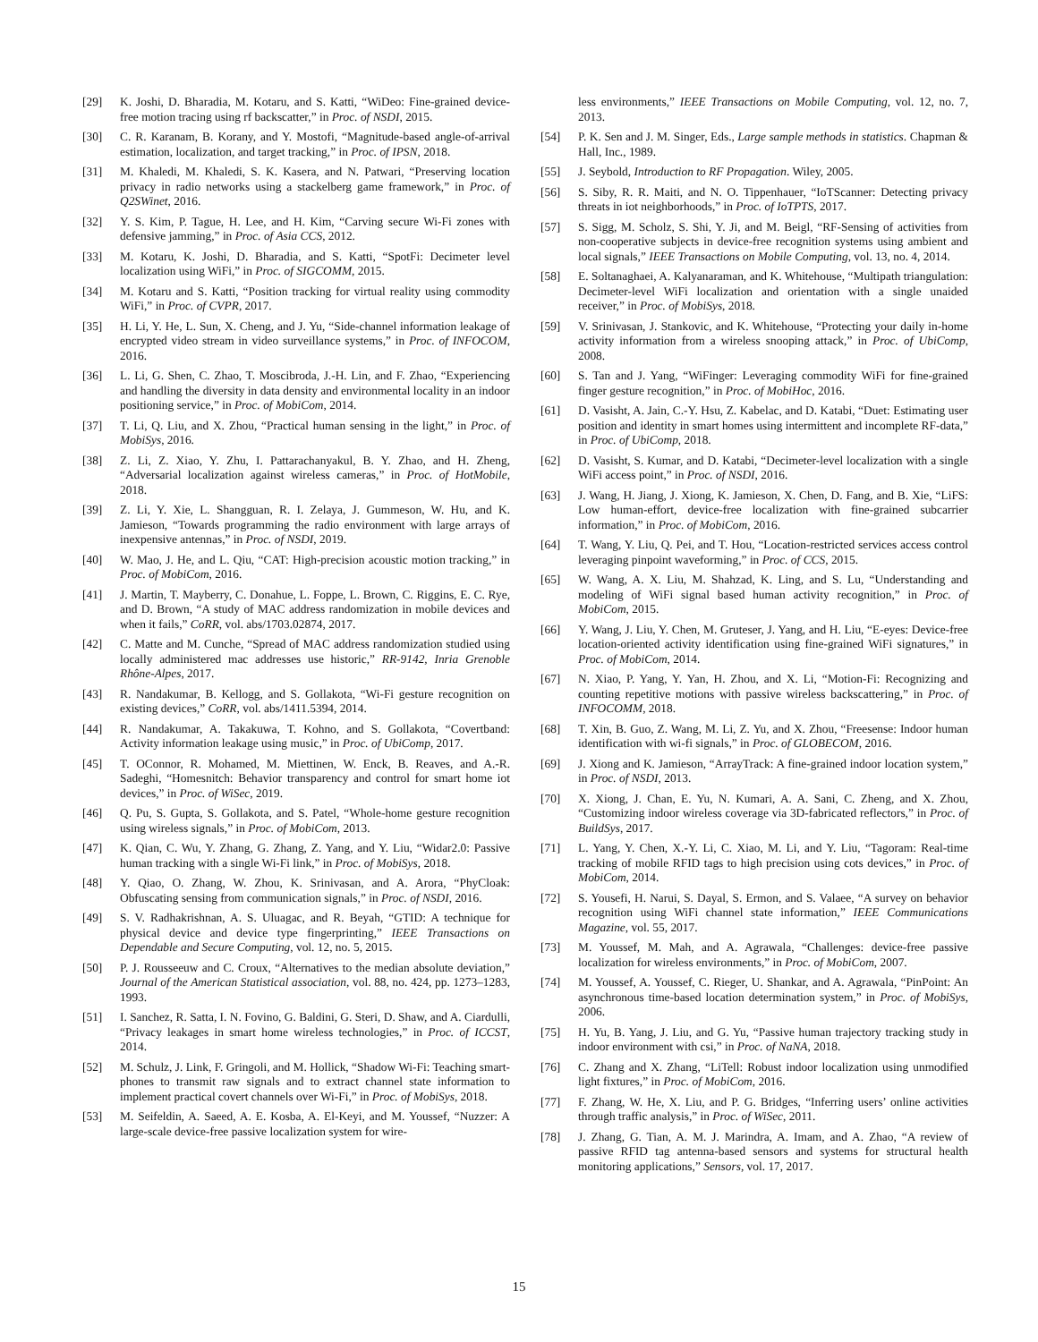[29] K. Joshi, D. Bharadia, M. Kotaru, and S. Katti, “WiDeo: Fine-grained device-free motion tracing using rf backscatter,” in Proc. of NSDI, 2015.
[30] C. R. Karanam, B. Korany, and Y. Mostofi, “Magnitude-based angle-of-arrival estimation, localization, and target tracking,” in Proc. of IPSN, 2018.
[31] M. Khaledi, M. Khaledi, S. K. Kasera, and N. Patwari, “Preserving location privacy in radio networks using a stackelberg game framework,” in Proc. of Q2SWinet, 2016.
[32] Y. S. Kim, P. Tague, H. Lee, and H. Kim, “Carving secure Wi-Fi zones with defensive jamming,” in Proc. of Asia CCS, 2012.
[33] M. Kotaru, K. Joshi, D. Bharadia, and S. Katti, “SpotFi: Decimeter level localization using WiFi,” in Proc. of SIGCOMM, 2015.
[34] M. Kotaru and S. Katti, “Position tracking for virtual reality using commodity WiFi,” in Proc. of CVPR, 2017.
[35] H. Li, Y. He, L. Sun, X. Cheng, and J. Yu, “Side-channel information leakage of encrypted video stream in video surveillance systems,” in Proc. of INFOCOM, 2016.
[36] L. Li, G. Shen, C. Zhao, T. Moscibroda, J.-H. Lin, and F. Zhao, “Experiencing and handling the diversity in data density and environmental locality in an indoor positioning service,” in Proc. of MobiCom, 2014.
[37] T. Li, Q. Liu, and X. Zhou, “Practical human sensing in the light,” in Proc. of MobiSys, 2016.
[38] Z. Li, Z. Xiao, Y. Zhu, I. Pattarachanyakul, B. Y. Zhao, and H. Zheng, “Adversarial localization against wireless cameras,” in Proc. of HotMobile, 2018.
[39] Z. Li, Y. Xie, L. Shangguan, R. I. Zelaya, J. Gummeson, W. Hu, and K. Jamieson, “Towards programming the radio environment with large arrays of inexpensive antennas,” in Proc. of NSDI, 2019.
[40] W. Mao, J. He, and L. Qiu, “CAT: High-precision acoustic motion tracking,” in Proc. of MobiCom, 2016.
[41] J. Martin, T. Mayberry, C. Donahue, L. Foppe, L. Brown, C. Riggins, E. C. Rye, and D. Brown, “A study of MAC address randomization in mobile devices and when it fails,” CoRR, vol. abs/1703.02874, 2017.
[42] C. Matte and M. Cunche, “Spread of MAC address randomization studied using locally administered mac addresses use historic,” RR-9142, Inria Grenoble Rhône-Alpes, 2017.
[43] R. Nandakumar, B. Kellogg, and S. Gollakota, “Wi-Fi gesture recognition on existing devices,” CoRR, vol. abs/1411.5394, 2014.
[44] R. Nandakumar, A. Takakuwa, T. Kohno, and S. Gollakota, “Covertband: Activity information leakage using music,” in Proc. of UbiComp, 2017.
[45] T. OConnor, R. Mohamed, M. Miettinen, W. Enck, B. Reaves, and A.-R. Sadeghi, “Homesnitch: Behavior transparency and control for smart home iot devices,” in Proc. of WiSec, 2019.
[46] Q. Pu, S. Gupta, S. Gollakota, and S. Patel, “Whole-home gesture recognition using wireless signals,” in Proc. of MobiCom, 2013.
[47] K. Qian, C. Wu, Y. Zhang, G. Zhang, Z. Yang, and Y. Liu, “Widar2.0: Passive human tracking with a single Wi-Fi link,” in Proc. of MobiSys, 2018.
[48] Y. Qiao, O. Zhang, W. Zhou, K. Srinivasan, and A. Arora, “PhyCloak: Obfuscating sensing from communication signals,” in Proc. of NSDI, 2016.
[49] S. V. Radhakrishnan, A. S. Uluagac, and R. Beyah, “GTID: A technique for physical device and device type fingerprinting,” IEEE Transactions on Dependable and Secure Computing, vol. 12, no. 5, 2015.
[50] P. J. Rousseeuw and C. Croux, “Alternatives to the median absolute deviation,” Journal of the American Statistical association, vol. 88, no. 424, pp. 1273–1283, 1993.
[51] I. Sanchez, R. Satta, I. N. Fovino, G. Baldini, G. Steri, D. Shaw, and A. Ciardulli, “Privacy leakages in smart home wireless technologies,” in Proc. of ICCST, 2014.
[52] M. Schulz, J. Link, F. Gringoli, and M. Hollick, “Shadow Wi-Fi: Teaching smart- phones to transmit raw signals and to extract channel state information to implement practical covert channels over Wi-Fi,” in Proc. of MobiSys, 2018.
[53] M. Seifeldin, A. Saeed, A. E. Kosba, A. El-Keyi, and M. Youssef, “Nuzzer: A large-scale device-free passive localization system for wire-
less environments,” IEEE Transactions on Mobile Computing, vol. 12, no. 7, 2013.
[54] P. K. Sen and J. M. Singer, Eds., Large sample methods in statistics. Chapman & Hall, Inc., 1989.
[55] J. Seybold, Introduction to RF Propagation. Wiley, 2005.
[56] S. Siby, R. R. Maiti, and N. O. Tippenhauer, “IoTScanner: Detecting privacy threats in iot neighborhoods,” in Proc. of IoTPTS, 2017.
[57] S. Sigg, M. Scholz, S. Shi, Y. Ji, and M. Beigl, “RF-Sensing of activities from non-cooperative subjects in device-free recognition systems using ambient and local signals,” IEEE Transactions on Mobile Computing, vol. 13, no. 4, 2014.
[58] E. Soltanaghaei, A. Kalyanaraman, and K. Whitehouse, “Multipath triangulation: Decimeter-level WiFi localization and orientation with a single unaided receiver,” in Proc. of MobiSys, 2018.
[59] V. Srinivasan, J. Stankovic, and K. Whitehouse, “Protecting your daily in-home activity information from a wireless snooping attack,” in Proc. of UbiComp, 2008.
[60] S. Tan and J. Yang, “WiFinger: Leveraging commodity WiFi for fine-grained finger gesture recognition,” in Proc. of MobiHoc, 2016.
[61] D. Vasisht, A. Jain, C.-Y. Hsu, Z. Kabelac, and D. Katabi, “Duet: Estimating user position and identity in smart homes using intermittent and incomplete RF-data,” in Proc. of UbiComp, 2018.
[62] D. Vasisht, S. Kumar, and D. Katabi, “Decimeter-level localization with a single WiFi access point,” in Proc. of NSDI, 2016.
[63] J. Wang, H. Jiang, J. Xiong, K. Jamieson, X. Chen, D. Fang, and B. Xie, “LiFS: Low human-effort, device-free localization with fine-grained subcarrier information,” in Proc. of MobiCom, 2016.
[64] T. Wang, Y. Liu, Q. Pei, and T. Hou, “Location-restricted services access control leveraging pinpoint waveforming,” in Proc. of CCS, 2015.
[65] W. Wang, A. X. Liu, M. Shahzad, K. Ling, and S. Lu, “Understanding and modeling of WiFi signal based human activity recognition,” in Proc. of MobiCom, 2015.
[66] Y. Wang, J. Liu, Y. Chen, M. Gruteser, J. Yang, and H. Liu, “E-eyes: Device-free location-oriented activity identification using fine-grained WiFi signatures,” in Proc. of MobiCom, 2014.
[67] N. Xiao, P. Yang, Y. Yan, H. Zhou, and X. Li, “Motion-Fi: Recognizing and counting repetitive motions with passive wireless backscattering,” in Proc. of INFOCOMM, 2018.
[68] T. Xin, B. Guo, Z. Wang, M. Li, Z. Yu, and X. Zhou, “Freesense: Indoor human identification with wi-fi signals,” in Proc. of GLOBECOM, 2016.
[69] J. Xiong and K. Jamieson, “ArrayTrack: A fine-grained indoor location system,” in Proc. of NSDI, 2013.
[70] X. Xiong, J. Chan, E. Yu, N. Kumari, A. A. Sani, C. Zheng, and X. Zhou, “Customizing indoor wireless coverage via 3D-fabricated reflectors,” in Proc. of BuildSys, 2017.
[71] L. Yang, Y. Chen, X.-Y. Li, C. Xiao, M. Li, and Y. Liu, “Tagoram: Real-time tracking of mobile RFID tags to high precision using cots devices,” in Proc. of MobiCom, 2014.
[72] S. Yousefi, H. Narui, S. Dayal, S. Ermon, and S. Valaee, “A survey on behavior recognition using WiFi channel state information,” IEEE Communications Magazine, vol. 55, 2017.
[73] M. Youssef, M. Mah, and A. Agrawala, “Challenges: device-free passive localization for wireless environments,” in Proc. of MobiCom, 2007.
[74] M. Youssef, A. Youssef, C. Rieger, U. Shankar, and A. Agrawala, “PinPoint: An asynchronous time-based location determination system,” in Proc. of MobiSys, 2006.
[75] H. Yu, B. Yang, J. Liu, and G. Yu, “Passive human trajectory tracking study in indoor environment with csi,” in Proc. of NaNA, 2018.
[76] C. Zhang and X. Zhang, “LiTell: Robust indoor localization using unmodified light fixtures,” in Proc. of MobiCom, 2016.
[77] F. Zhang, W. He, X. Liu, and P. G. Bridges, “Inferring users’ online activities through traffic analysis,” in Proc. of WiSec, 2011.
[78] J. Zhang, G. Tian, A. M. J. Marindra, A. Imam, and A. Zhao, “A review of passive RFID tag antenna-based sensors and systems for structural health monitoring applications,” Sensors, vol. 17, 2017.
15